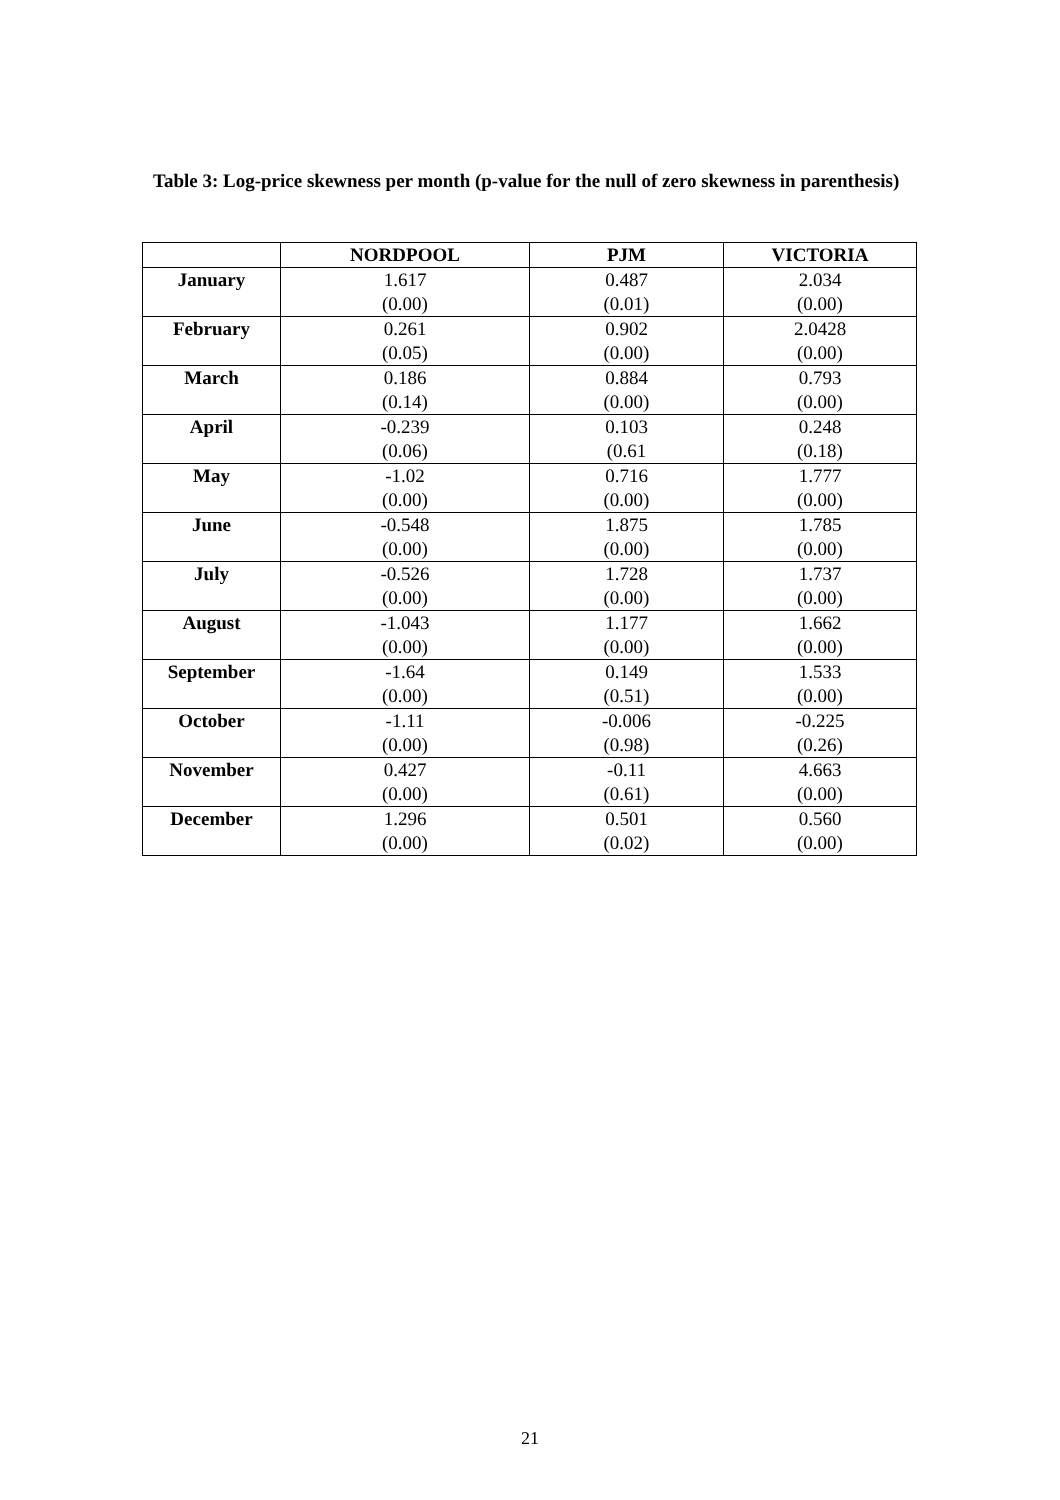Table 3: Log-price skewness per month (p-value for the null of zero skewness in parenthesis)
| | NORDPOOL | PJM | VICTORIA |
| --- | --- | --- | --- |
| January | 1.617 (0.00) | 0.487 (0.01) | 2.034 (0.00) |
| February | 0.261 (0.05) | 0.902 (0.00) | 2.0428 (0.00) |
| March | 0.186 (0.14) | 0.884 (0.00) | 0.793 (0.00) |
| April | -0.239 (0.06) | 0.103 (0.61 | 0.248 (0.18) |
| May | -1.02 (0.00) | 0.716 (0.00) | 1.777 (0.00) |
| June | -0.548 (0.00) | 1.875 (0.00) | 1.785 (0.00) |
| July | -0.526 (0.00) | 1.728 (0.00) | 1.737 (0.00) |
| August | -1.043 (0.00) | 1.177 (0.00) | 1.662 (0.00) |
| September | -1.64 (0.00) | 0.149 (0.51) | 1.533 (0.00) |
| October | -1.11 (0.00) | -0.006 (0.98) | -0.225 (0.26) |
| November | 0.427 (0.00) | -0.11 (0.61) | 4.663 (0.00) |
| December | 1.296 (0.00) | 0.501 (0.02) | 0.560 (0.00) |
21